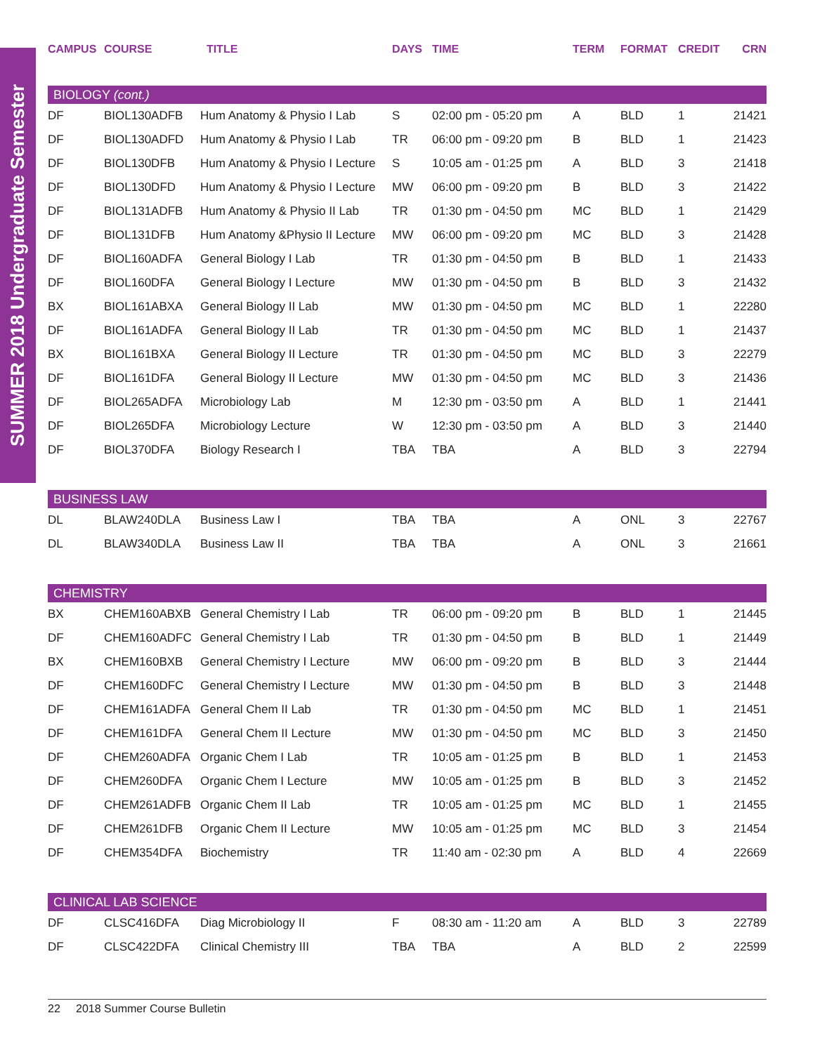SUMMER 2018 Undergraduate Semester
| CAMPUS | COURSE | TITLE | DAYS | TIME | TERM | FORMAT | CREDIT | CRN |
| --- | --- | --- | --- | --- | --- | --- | --- | --- |
| BIOLOGY (cont.) | | | | | | | | |
| DF | BIOL130ADFB | Hum Anatomy & Physio I Lab | S | 02:00 pm - 05:20 pm | A | BLD | 1 | 21421 |
| DF | BIOL130ADFD | Hum Anatomy & Physio I Lab | TR | 06:00 pm - 09:20 pm | B | BLD | 1 | 21423 |
| DF | BIOL130DFB | Hum Anatomy & Physio I Lecture | S | 10:05 am - 01:25 pm | A | BLD | 3 | 21418 |
| DF | BIOL130DFD | Hum Anatomy & Physio I Lecture | MW | 06:00 pm - 09:20 pm | B | BLD | 3 | 21422 |
| DF | BIOL131ADFB | Hum Anatomy & Physio II Lab | TR | 01:30 pm - 04:50 pm | MC | BLD | 1 | 21429 |
| DF | BIOL131DFB | Hum Anatomy &Physio II Lecture | MW | 06:00 pm - 09:20 pm | MC | BLD | 3 | 21428 |
| DF | BIOL160ADFA | General Biology I Lab | TR | 01:30 pm - 04:50 pm | B | BLD | 1 | 21433 |
| DF | BIOL160DFA | General Biology I Lecture | MW | 01:30 pm - 04:50 pm | B | BLD | 3 | 21432 |
| BX | BIOL161ABXA | General Biology II Lab | MW | 01:30 pm - 04:50 pm | MC | BLD | 1 | 22280 |
| DF | BIOL161ADFA | General Biology II Lab | TR | 01:30 pm - 04:50 pm | MC | BLD | 1 | 21437 |
| BX | BIOL161BXA | General Biology II Lecture | TR | 01:30 pm - 04:50 pm | MC | BLD | 3 | 22279 |
| DF | BIOL161DFA | General Biology II Lecture | MW | 01:30 pm - 04:50 pm | MC | BLD | 3 | 21436 |
| DF | BIOL265ADFA | Microbiology Lab | M | 12:30 pm - 03:50 pm | A | BLD | 1 | 21441 |
| DF | BIOL265DFA | Microbiology Lecture | W | 12:30 pm - 03:50 pm | A | BLD | 3 | 21440 |
| DF | BIOL370DFA | Biology Research I | TBA | TBA | A | BLD | 3 | 22794 |
| BUSINESS LAW | | | | | | | | |
| DL | BLAW240DLA | Business Law I | TBA | TBA | A | ONL | 3 | 22767 |
| DL | BLAW340DLA | Business Law II | TBA | TBA | A | ONL | 3 | 21661 |
| CHEMISTRY | | | | | | | | |
| BX | CHEM160ABXB | General Chemistry I Lab | TR | 06:00 pm - 09:20 pm | B | BLD | 1 | 21445 |
| DF | CHEM160ADFC | General Chemistry I Lab | TR | 01:30 pm - 04:50 pm | B | BLD | 1 | 21449 |
| BX | CHEM160BXB | General Chemistry I Lecture | MW | 06:00 pm - 09:20 pm | B | BLD | 3 | 21444 |
| DF | CHEM160DFC | General Chemistry I Lecture | MW | 01:30 pm - 04:50 pm | B | BLD | 3 | 21448 |
| DF | CHEM161ADFA | General Chem II Lab | TR | 01:30 pm - 04:50 pm | MC | BLD | 1 | 21451 |
| DF | CHEM161DFA | General Chem II Lecture | MW | 01:30 pm - 04:50 pm | MC | BLD | 3 | 21450 |
| DF | CHEM260ADFA | Organic Chem I Lab | TR | 10:05 am - 01:25 pm | B | BLD | 1 | 21453 |
| DF | CHEM260DFA | Organic Chem I Lecture | MW | 10:05 am - 01:25 pm | B | BLD | 3 | 21452 |
| DF | CHEM261ADFB | Organic Chem II Lab | TR | 10:05 am - 01:25 pm | MC | BLD | 1 | 21455 |
| DF | CHEM261DFB | Organic Chem II Lecture | MW | 10:05 am - 01:25 pm | MC | BLD | 3 | 21454 |
| DF | CHEM354DFA | Biochemistry | TR | 11:40 am - 02:30 pm | A | BLD | 4 | 22669 |
| CLINICAL LAB SCIENCE | | | | | | | | |
| DF | CLSC416DFA | Diag Microbiology II | F | 08:30 am - 11:20 am | A | BLD | 3 | 22789 |
| DF | CLSC422DFA | Clinical Chemistry III | TBA | TBA | A | BLD | 2 | 22599 |
22 2018 Summer Course Bulletin